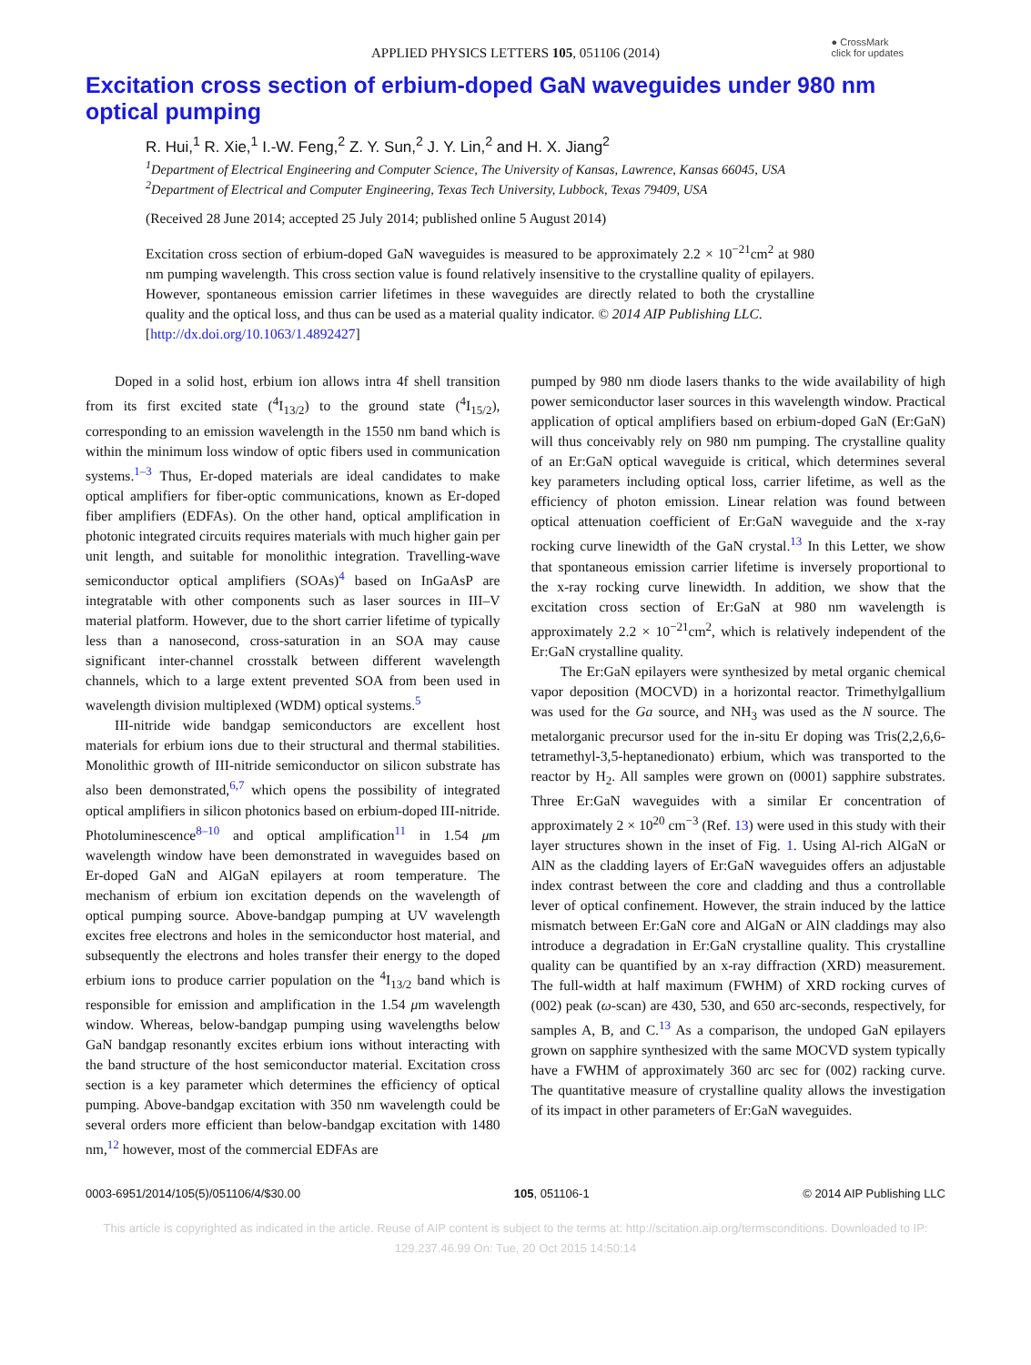● CrossMark
click for updates
APPLIED PHYSICS LETTERS 105, 051106 (2014)
Excitation cross section of erbium-doped GaN waveguides under 980 nm optical pumping
R. Hui,<sup>1</sup> R. Xie,<sup>1</sup> I.-W. Feng,<sup>2</sup> Z. Y. Sun,<sup>2</sup> J. Y. Lin,<sup>2</sup> and H. X. Jiang<sup>2</sup>
<sup>1</sup> Department of Electrical Engineering and Computer Science, The University of Kansas, Lawrence, Kansas 66045, USA
<sup>2</sup> Department of Electrical and Computer Engineering, Texas Tech University, Lubbock, Texas 79409, USA
(Received 28 June 2014; accepted 25 July 2014; published online 5 August 2014)
Excitation cross section of erbium-doped GaN waveguides is measured to be approximately 2.2 × 10<sup>−21</sup>cm<sup>2</sup> at 980 nm pumping wavelength. This cross section value is found relatively insensitive to the crystalline quality of epilayers. However, spontaneous emission carrier lifetimes in these waveguides are directly related to both the crystalline quality and the optical loss, and thus can be used as a material quality indicator. © 2014 AIP Publishing LLC.
[http://dx.doi.org/10.1063/1.4892427]
Doped in a solid host, erbium ion allows intra 4f shell transition from its first excited state (<sup>4</sup>I<sub>13/2</sub>) to the ground state (<sup>4</sup>I<sub>15/2</sub>), corresponding to an emission wavelength in the 1550 nm band which is within the minimum loss window of optic fibers used in communication systems.<sup>1–3</sup> Thus, Er-doped materials are ideal candidates to make optical amplifiers for fiber-optic communications, known as Er-doped fiber amplifiers (EDFAs). On the other hand, optical amplification in photonic integrated circuits requires materials with much higher gain per unit length, and suitable for monolithic integration. Travelling-wave semiconductor optical amplifiers (SOAs)<sup>4</sup> based on InGaAsP are integratable with other components such as laser sources in III–V material platform. However, due to the short carrier lifetime of typically less than a nanosecond, cross-saturation in an SOA may cause significant inter-channel crosstalk between different wavelength channels, which to a large extent prevented SOA from been used in wavelength division multiplexed (WDM) optical systems.<sup>5</sup>
III-nitride wide bandgap semiconductors are excellent host materials for erbium ions due to their structural and thermal stabilities. Monolithic growth of III-nitride semiconductor on silicon substrate has also been demonstrated,<sup>6,7</sup> which opens the possibility of integrated optical amplifiers in silicon photonics based on erbium-doped III-nitride. Photoluminescence<sup>8–10</sup> and optical amplification<sup>11</sup> in 1.54 μm wavelength window have been demonstrated in waveguides based on Er-doped GaN and AlGaN epilayers at room temperature. The mechanism of erbium ion excitation depends on the wavelength of optical pumping source. Above-bandgap pumping at UV wavelength excites free electrons and holes in the semiconductor host material, and subsequently the electrons and holes transfer their energy to the doped erbium ions to produce carrier population on the <sup>4</sup>I<sub>13/2</sub> band which is responsible for emission and amplification in the 1.54 μm wavelength window. Whereas, below-bandgap pumping using wavelengths below GaN bandgap resonantly excites erbium ions without interacting with the band structure of the host semiconductor material. Excitation cross section is a key parameter which determines the efficiency of optical pumping. Above-bandgap excitation with 350 nm wavelength could be several orders more efficient than below-bandgap excitation with 1480 nm,<sup>12</sup> however, most of the commercial EDFAs are
pumped by 980 nm diode lasers thanks to the wide availability of high power semiconductor laser sources in this wavelength window. Practical application of optical amplifiers based on erbium-doped GaN (Er:GaN) will thus conceivably rely on 980 nm pumping. The crystalline quality of an Er:GaN optical waveguide is critical, which determines several key parameters including optical loss, carrier lifetime, as well as the efficiency of photon emission. Linear relation was found between optical attenuation coefficient of Er:GaN waveguide and the x-ray rocking curve linewidth of the GaN crystal.<sup>13</sup> In this Letter, we show that spontaneous emission carrier lifetime is inversely proportional to the x-ray rocking curve linewidth. In addition, we show that the excitation cross section of Er:GaN at 980 nm wavelength is approximately 2.2 × 10<sup>−21</sup>cm<sup>2</sup>, which is relatively independent of the Er:GaN crystalline quality.
The Er:GaN epilayers were synthesized by metal organic chemical vapor deposition (MOCVD) in a horizontal reactor. Trimethylgallium was used for the Ga source, and NH<sub>3</sub> was used as the N source. The metalorganic precursor used for the in-situ Er doping was Tris(2,2,6,6-tetramethyl-3,5-heptanedionato) erbium, which was transported to the reactor by H<sub>2</sub>. All samples were grown on (0001) sapphire substrates. Three Er:GaN waveguides with a similar Er concentration of approximately 2 × 10<sup>20</sup> cm<sup>−3</sup> (Ref. 13) were used in this study with their layer structures shown in the inset of Fig. 1. Using Al-rich AlGaN or AlN as the cladding layers of Er:GaN waveguides offers an adjustable index contrast between the core and cladding and thus a controllable lever of optical confinement. However, the strain induced by the lattice mismatch between Er:GaN core and AlGaN or AlN claddings may also introduce a degradation in Er:GaN crystalline quality. This crystalline quality can be quantified by an x-ray diffraction (XRD) measurement. The full-width at half maximum (FWHM) of XRD rocking curves of (002) peak (ω-scan) are 430, 530, and 650 arc-seconds, respectively, for samples A, B, and C.<sup>13</sup> As a comparison, the undoped GaN epilayers grown on sapphire synthesized with the same MOCVD system typically have a FWHM of approximately 360 arc sec for (002) racking curve. The quantitative measure of crystalline quality allows the investigation of its impact in other parameters of Er:GaN waveguides.
0003-6951/2014/105(5)/051106/4/$30.00 105, 051106-1 © 2014 AIP Publishing LLC
This article is copyrighted as indicated in the article. Reuse of AIP content is subject to the terms at: http://scitation.aip.org/termsconditions. Downloaded to IP:
129.237.46.99 On: Tue, 20 Oct 2015 14:50:14